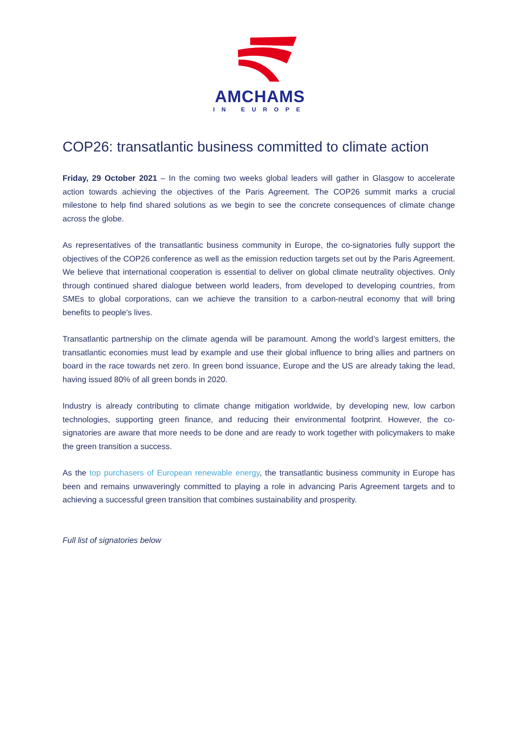AMCHAMS
IN EUROPE
COP26: transatlantic business committed to climate action
Friday, 29 October 2021 – In the coming two weeks global leaders will gather in Glasgow to accelerate action towards achieving the objectives of the Paris Agreement. The COP26 summit marks a crucial milestone to help find shared solutions as we begin to see the concrete consequences of climate change across the globe.
As representatives of the transatlantic business community in Europe, the co-signatories fully support the objectives of the COP26 conference as well as the emission reduction targets set out by the Paris Agreement. We believe that international cooperation is essential to deliver on global climate neutrality objectives. Only through continued shared dialogue between world leaders, from developed to developing countries, from SMEs to global corporations, can we achieve the transition to a carbon-neutral economy that will bring benefits to people's lives.
Transatlantic partnership on the climate agenda will be paramount. Among the world’s largest emitters, the transatlantic economies must lead by example and use their global influence to bring allies and partners on board in the race towards net zero. In green bond issuance, Europe and the US are already taking the lead, having issued 80% of all green bonds in 2020.
Industry is already contributing to climate change mitigation worldwide, by developing new, low carbon technologies, supporting green finance, and reducing their environmental footprint. However, the co-signatories are aware that more needs to be done and are ready to work together with policymakers to make the green transition a success.
As the top purchasers of European renewable energy, the transatlantic business community in Europe has been and remains unwaveringly committed to playing a role in advancing Paris Agreement targets and to achieving a successful green transition that combines sustainability and prosperity.
Full list of signatories below